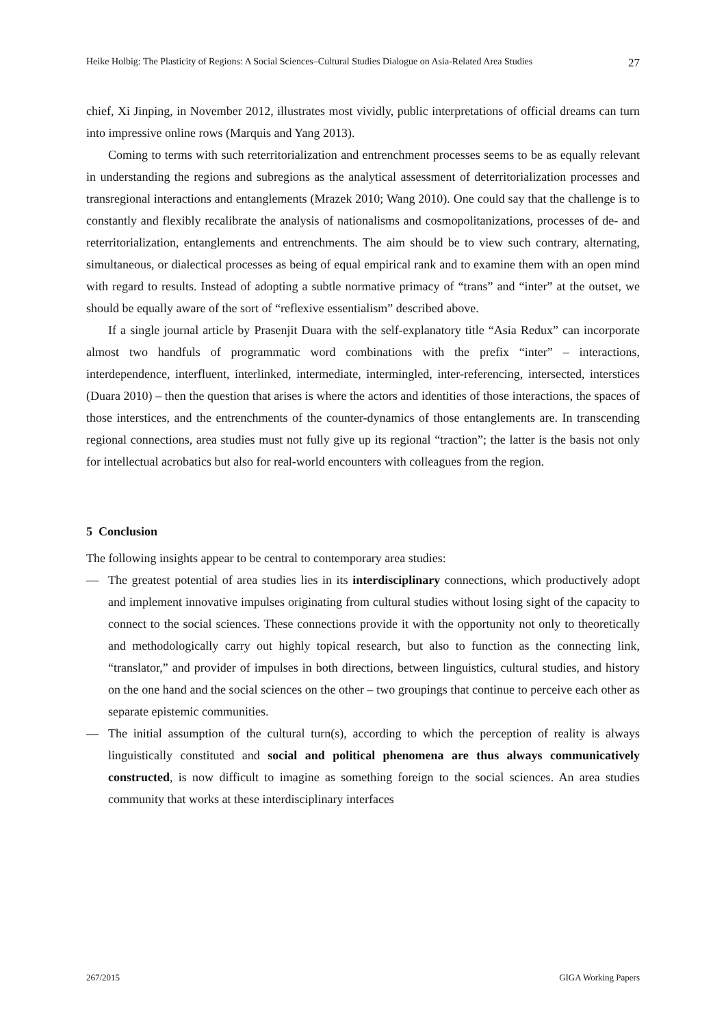Heike Holbig: The Plasticity of Regions: A Social Sciences–Cultural Studies Dialogue on Asia-Related Area Studies 27
chief, Xi Jinping, in November 2012, illustrates most vividly, public interpretations of official dreams can turn into impressive online rows (Marquis and Yang 2013).
Coming to terms with such reterritorialization and entrenchment processes seems to be as equally relevant in understanding the regions and subregions as the analytical assessment of deterritorialization processes and transregional interactions and entanglements (Mrazek 2010; Wang 2010). One could say that the challenge is to constantly and flexibly recalibrate the analysis of nationalisms and cosmopolitanizations, processes of de- and reterritorialization, entanglements and entrenchments. The aim should be to view such contrary, alternating, simultaneous, or dialectical processes as being of equal empirical rank and to examine them with an open mind with regard to results. Instead of adopting a subtle normative primacy of “trans” and “inter” at the outset, we should be equally aware of the sort of “reflexive essentialism” described above.
If a single journal article by Prasenjit Duara with the self-explanatory title “Asia Redux” can incorporate almost two handfuls of programmatic word combinations with the prefix “inter” – interactions, interdependence, interfluent, interlinked, intermediate, intermingled, inter-referencing, intersected, interstices (Duara 2010) – then the question that arises is where the actors and identities of those interactions, the spaces of those interstices, and the entrenchments of the counter-dynamics of those entanglements are. In transcending regional connections, area studies must not fully give up its regional “traction”; the latter is the basis not only for intellectual acrobatics but also for real-world encounters with colleagues from the region.
5 Conclusion
The following insights appear to be central to contemporary area studies:
— The greatest potential of area studies lies in its interdisciplinary connections, which productively adopt and implement innovative impulses originating from cultural studies without losing sight of the capacity to connect to the social sciences. These connections provide it with the opportunity not only to theoretically and methodologically carry out highly topical research, but also to function as the connecting link, “translator,” and provider of impulses in both directions, between linguistics, cultural studies, and history on the one hand and the social sciences on the other – two groupings that continue to perceive each other as separate epistemic communities.
— The initial assumption of the cultural turn(s), according to which the perception of reality is always linguistically constituted and social and political phenomena are thus always communicatively constructed, is now difficult to imagine as something foreign to the social sciences. An area studies community that works at these interdisciplinary interfaces
267/2015 GIGA Working Papers